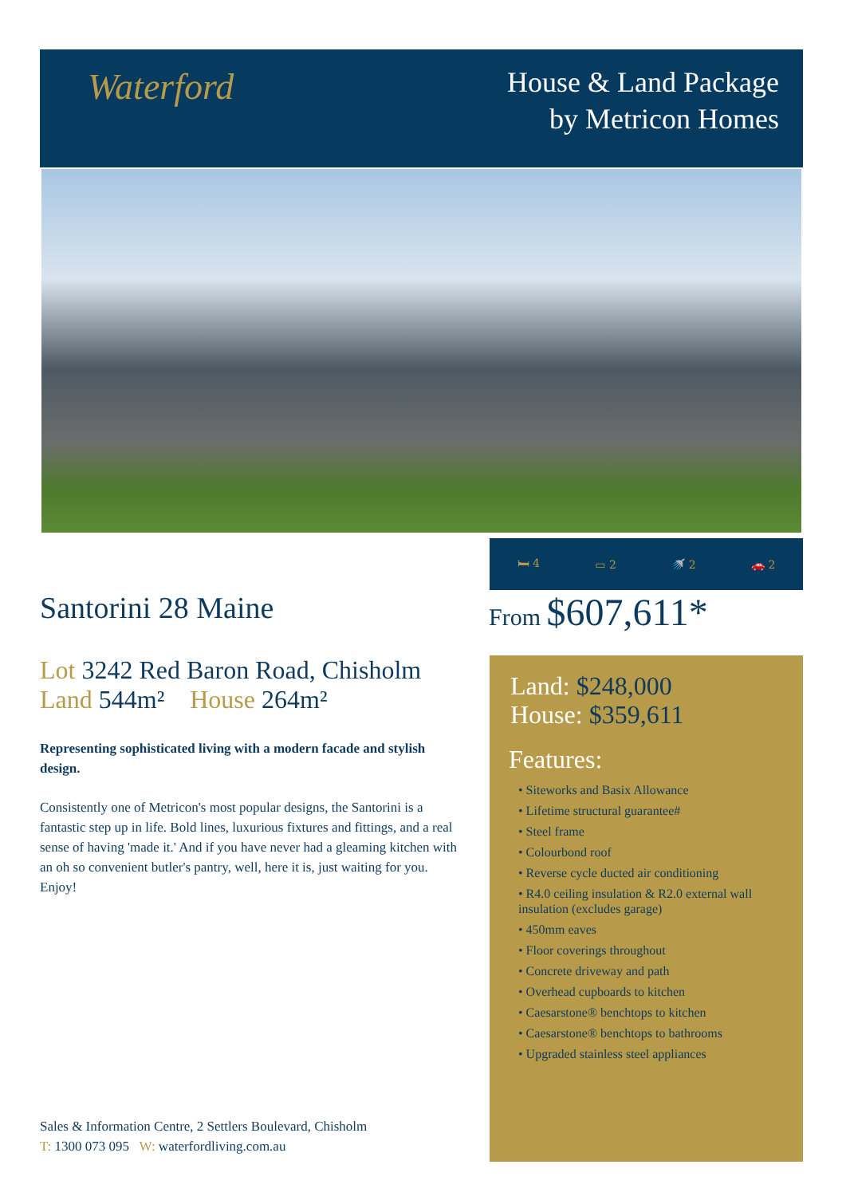Waterford
House & Land Package
by Metricon Homes
🛏 4 ▭ 2 🚿 2 🚗 2
Santorini 28 Maine
Lot 3242 Red Baron Road, Chisholm
Land 544m² House 264m²
Representing sophisticated living with a modern facade and stylish design.
Consistently one of Metricon's most popular designs, the Santorini is a fantastic step up in life. Bold lines, luxurious fixtures and fittings, and a real sense of having 'made it.' And if you have never had a gleaming kitchen with an oh so convenient butler's pantry, well, here it is, just waiting for you. Enjoy!
From $607,611*
Land: $248,000
House: $359,611
Features:
• Siteworks and Basix Allowance
• Lifetime structural guarantee#
• Steel frame
• Colourbond roof
• Reverse cycle ducted air conditioning
• R4.0 ceiling insulation & R2.0 external wall insulation (excludes garage)
• 450mm eaves
• Floor coverings throughout
• Concrete driveway and path
• Overhead cupboards to kitchen
• Caesarstone® benchtops to kitchen
• Caesarstone® benchtops to bathrooms
• Upgraded stainless steel appliances
Sales & Information Centre, 2 Settlers Boulevard, Chisholm
T: 1300 073 095 W: waterfordliving.com.au